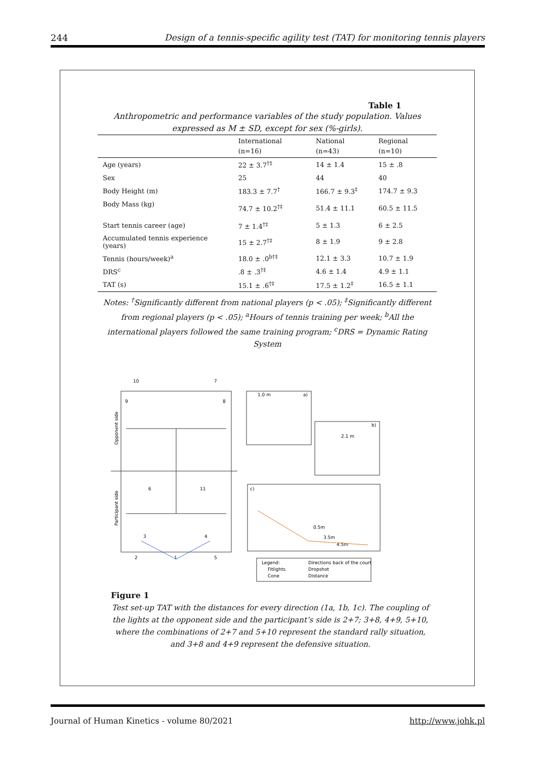244 Design of a tennis-specific agility test (TAT) for monitoring tennis players
Table 1
Anthropometric and performance variables of the study population. Values expressed as M ± SD, except for sex (%-girls).
| | International (n=16) | National (n=43) | Regional (n=10) |
| --- | --- | --- | --- |
| Age (years) | 22 ± 3.7<sup>†‡</sup> | 14 ± 1.4 | 15 ± .8 |
| Sex | 25 | 44 | 40 |
| Body Height (m) | 183.3 ± 7.7<sup>†</sup> | 166.7 ± 9.3<sup>‡</sup> | 174.7 ± 9.3 |
| Body Mass (kg) | 74.7 ± 10.2<sup>†‡</sup> | 51.4 ± 11.1 | 60.5 ± 11.5 |
| Start tennis career (age) | 7 ± 1.4<sup>†‡</sup> | 5 ± 1.3 | 6 ± 2.5 |
| Accumulated tennis experience (years) | 15 ± 2.7<sup>†‡</sup> | 8 ± 1.9 | 9 ± 2.8 |
| Tennis (hours/week)<sup>a</sup> | 18.0 ± .0<sup>b†‡</sup> | 12.1 ± 3.3 | 10.7 ± 1.9 |
| DRS<sup>c</sup> | .8 ± .3<sup>†‡</sup> | 4.6 ± 1.4 | 4.9 ± 1.1 |
| TAT (s) | 15.1 ± .6<sup>†‡</sup> | 17.5 ± 1.2<sup>‡</sup> | 16.5 ± 1.1 |
Notes: <sup>†</sup>Significantly different from national players (p < .05); <sup>‡</sup>Significantly different from regional players (p < .05); <sup>a</sup>Hours of tennis training per week; <sup>b</sup>All the international players followed the same training program; <sup>c</sup>DRS = Dynamic Rating System
10
7
9
8
6
11
3
4
2
1
5
a)
b)
c)
1.0 m
2.1 m
0.5m
3.5m
4.5m
Legend:
Fitlights
Cone
Directions back of the court
Dropshot
Distance
Opponent side
Participant side
Figure 1
Test set-up TAT with the distances for every direction (1a, 1b, 1c). The coupling of the lights at the opponent side and the participant’s side is 2+7; 3+8, 4+9, 5+10, where the combinations of 2+7 and 5+10 represent the standard rally situation, and 3+8 and 4+9 represent the defensive situation.
Journal of Human Kinetics - volume 80/2021 http://www.johk.pl